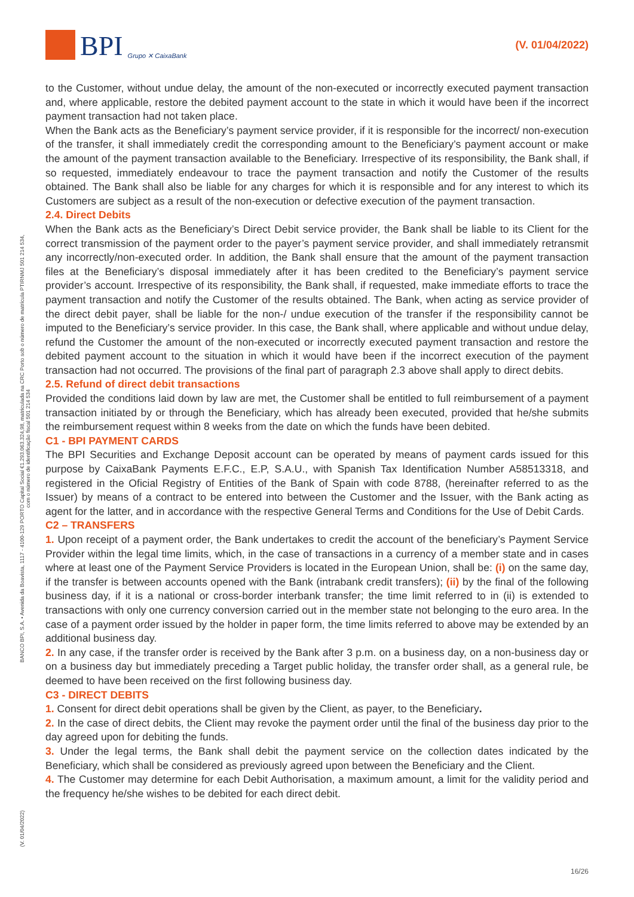BPI Grupo ✕ CaixaBank
(V. 01/04/2022)
to the Customer, without undue delay, the amount of the non-executed or incorrectly executed payment transaction and, where applicable, restore the debited payment account to the state in which it would have been if the incorrect payment transaction had not taken place.
When the Bank acts as the Beneficiary’s payment service provider, if it is responsible for the incorrect/ non-execution of the transfer, it shall immediately credit the corresponding amount to the Beneficiary’s payment account or make the amount of the payment transaction available to the Beneficiary. Irrespective of its responsibility, the Bank shall, if so requested, immediately endeavour to trace the payment transaction and notify the Customer of the results obtained. The Bank shall also be liable for any charges for which it is responsible and for any interest to which its Customers are subject as a result of the non-execution or defective execution of the payment transaction.
2.4. Direct Debits
When the Bank acts as the Beneficiary’s Direct Debit service provider, the Bank shall be liable to its Client for the correct transmission of the payment order to the payer’s payment service provider, and shall immediately retransmit any incorrectly/non-executed order. In addition, the Bank shall ensure that the amount of the payment transaction files at the Beneficiary’s disposal immediately after it has been credited to the Beneficiary’s payment service provider’s account. Irrespective of its responsibility, the Bank shall, if requested, make immediate efforts to trace the payment transaction and notify the Customer of the results obtained. The Bank, when acting as service provider of the direct debit payer, shall be liable for the non-/ undue execution of the transfer if the responsibility cannot be imputed to the Beneficiary’s service provider. In this case, the Bank shall, where applicable and without undue delay, refund the Customer the amount of the non-executed or incorrectly executed payment transaction and restore the debited payment account to the situation in which it would have been if the incorrect execution of the payment transaction had not occurred. The provisions of the final part of paragraph 2.3 above shall apply to direct debits.
2.5. Refund of direct debit transactions
Provided the conditions laid down by law are met, the Customer shall be entitled to full reimbursement of a payment transaction initiated by or through the Beneficiary, which has already been executed, provided that he/she submits the reimbursement request within 8 weeks from the date on which the funds have been debited.
C1 - BPI PAYMENT CARDS
The BPI Securities and Exchange Deposit account can be operated by means of payment cards issued for this purpose by CaixaBank Payments E.F.C., E.P, S.A.U., with Spanish Tax Identification Number A58513318, and registered in the Oficial Registry of Entities of the Bank of Spain with code 8788, (hereinafter referred to as the Issuer) by means of a contract to be entered into between the Customer and the Issuer, with the Bank acting as agent for the latter, and in accordance with the respective General Terms and Conditions for the Use of Debit Cards.
C2 – TRANSFERS
1. Upon receipt of a payment order, the Bank undertakes to credit the account of the beneficiary’s Payment Service Provider within the legal time limits, which, in the case of transactions in a currency of a member state and in cases where at least one of the Payment Service Providers is located in the European Union, shall be: (i) on the same day, if the transfer is between accounts opened with the Bank (intrabank credit transfers); (ii) by the final of the following business day, if it is a national or cross-border interbank transfer; the time limit referred to in (ii) is extended to transactions with only one currency conversion carried out in the member state not belonging to the euro area. In the case of a payment order issued by the holder in paper form, the time limits referred to above may be extended by an additional business day.
2. In any case, if the transfer order is received by the Bank after 3 p.m. on a business day, on a non-business day or on a business day but immediately preceding a Target public holiday, the transfer order shall, as a general rule, be deemed to have been received on the first following business day.
C3 - DIRECT DEBITS
1. Consent for direct debit operations shall be given by the Client, as payer, to the Beneficiary.
2. In the case of direct debits, the Client may revoke the payment order until the final of the business day prior to the day agreed upon for debiting the funds.
3. Under the legal terms, the Bank shall debit the payment service on the collection dates indicated by the Beneficiary, which shall be considered as previously agreed upon between the Beneficiary and the Client.
4. The Customer may determine for each Debit Authorisation, a maximum amount, a limit for the validity period and the frequency he/she wishes to be debited for each direct debit.
BANCO BPI, S.A. • Avenida da Boavista, 1117 - 4100-129 PORTO Capital Social €1.293.063.324,98, matriculada na CRC Porto sob o número de matrícula PTIRNMJ 501 214 534, com o número de identificação fiscal 501 214 534
(V. 01/04/2022)
16/26